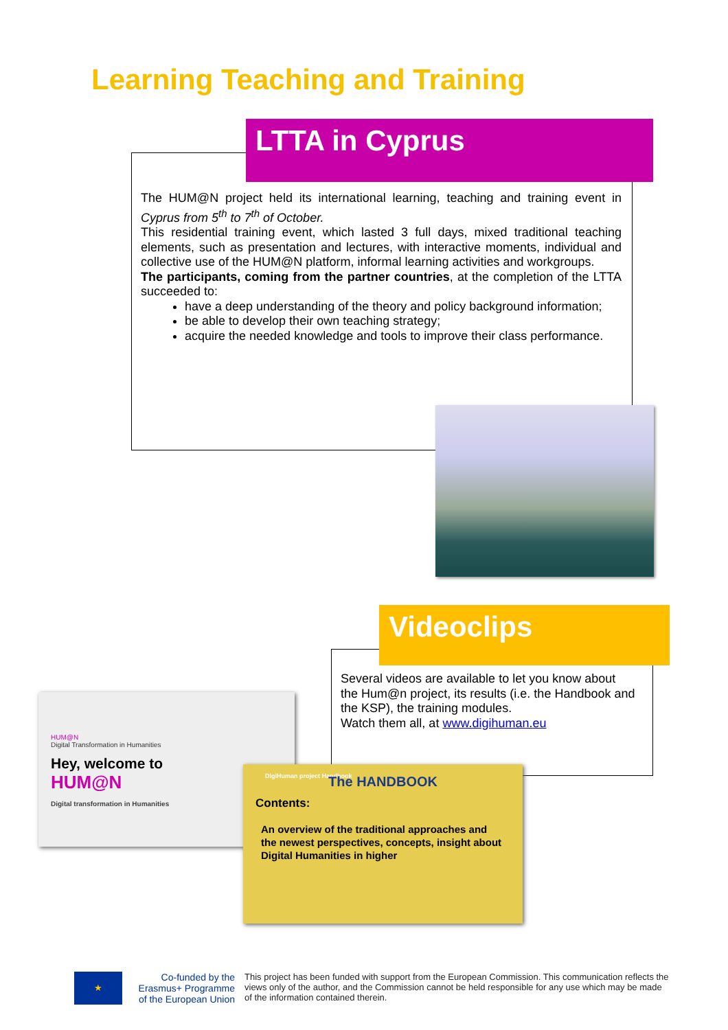Learning Teaching and Training
LTTA in Cyprus
The HUM@N project held its international learning, teaching and training event in Cyprus from 5<sup>th</sup> to 7<sup>th</sup> of October.
This residential training event, which lasted 3 full days, mixed traditional teaching elements, such as presentation and lectures, with interactive moments, individual and collective use of the HUM@N platform, informal learning activities and workgroups.
The participants, coming from the partner countries, at the completion of the LTTA succeeded to:
have a deep understanding of the theory and policy background information;
be able to develop their own teaching strategy;
acquire the needed knowledge and tools to improve their class performance.
Videoclips
Several videos are available to let you know about the Hum@n project, its results (i.e. the Handbook and the KSP), the training modules.
Watch them all, at www.digihuman.eu
HUM@N
Digital Transformation in Humanities
Hey, welcome to
HUM@N
Digital transformation in Humanities
DigiHuman project Handbook
The HANDBOOK
Contents:
An overview of the traditional approaches and the newest perspectives, concepts, insight about Digital Humanities in higher
★
Co-funded by the Erasmus+ Programme of the European Union
This project has been funded with support from the European Commission. This communication reflects the views only of the author, and the Commission cannot be held responsible for any use which may be made of the information contained therein.